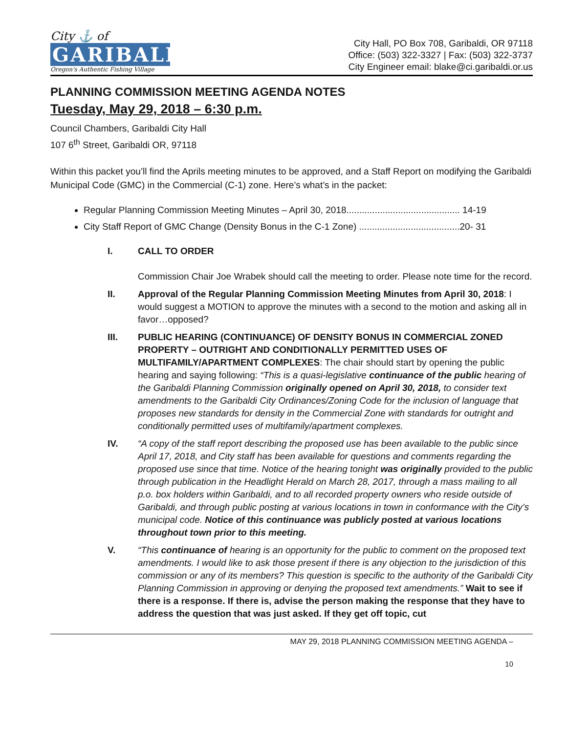City ⚓ of
GARIBALDI
Oregon's Authentic Fishing Village
City Hall, PO Box 708, Garibaldi, OR 97118
Office: (503) 322-3327 | Fax: (503) 322-3737
City Engineer email: blake@ci.garibaldi.or.us
PLANNING COMMISSION MEETING AGENDA NOTES
Tuesday, May 29, 2018 – 6:30 p.m.
Council Chambers, Garibaldi City Hall
107 6<sup>th</sup> Street, Garibaldi OR, 97118
Within this packet you’ll find the Aprils meeting minutes to be approved, and a Staff Report on modifying the Garibaldi Municipal Code (GMC) in the Commercial (C-1) zone. Here’s what’s in the packet:
Regular Planning Commission Meeting Minutes – April 30, 2018............................................ 14-19
City Staff Report of GMC Change (Density Bonus in the C-1 Zone) .......................................20- 31
I. CALL TO ORDER
Commission Chair Joe Wrabek should call the meeting to order. Please note time for the record.
II. Approval of the Regular Planning Commission Meeting Minutes from April 30, 2018: I would suggest a MOTION to approve the minutes with a second to the motion and asking all in favor…opposed?
III. PUBLIC HEARING (CONTINUANCE) OF DENSITY BONUS IN COMMERCIAL ZONED PROPERTY – OUTRIGHT AND CONDITIONALLY PERMITTED USES OF MULTIFAMILY/APARTMENT COMPLEXES: The chair should start by opening the public hearing and saying following: “This is a quasi-legislative continuance of the public hearing of the Garibaldi Planning Commission originally opened on April 30, 2018, to consider text amendments to the Garibaldi City Ordinances/Zoning Code for the inclusion of language that proposes new standards for density in the Commercial Zone with standards for outright and conditionally permitted uses of multifamily/apartment complexes.
IV. “A copy of the staff report describing the proposed use has been available to the public since April 17, 2018, and City staff has been available for questions and comments regarding the proposed use since that time. Notice of the hearing tonight was originally provided to the public through publication in the Headlight Herald on March 28, 2017, through a mass mailing to all p.o. box holders within Garibaldi, and to all recorded property owners who reside outside of Garibaldi, and through public posting at various locations in town in conformance with the City’s municipal code. Notice of this continuance was publicly posted at various locations throughout town prior to this meeting.
V. “This continuance of hearing is an opportunity for the public to comment on the proposed text amendments. I would like to ask those present if there is any objection to the jurisdiction of this commission or any of its members? This question is specific to the authority of the Garibaldi City Planning Commission in approving or denying the proposed text amendments.” Wait to see if there is a response. If there is, advise the person making the response that they have to address the question that was just asked. If they get off topic, cut
MAY 29, 2018 PLANNING COMMISSION MEETING AGENDA –
10